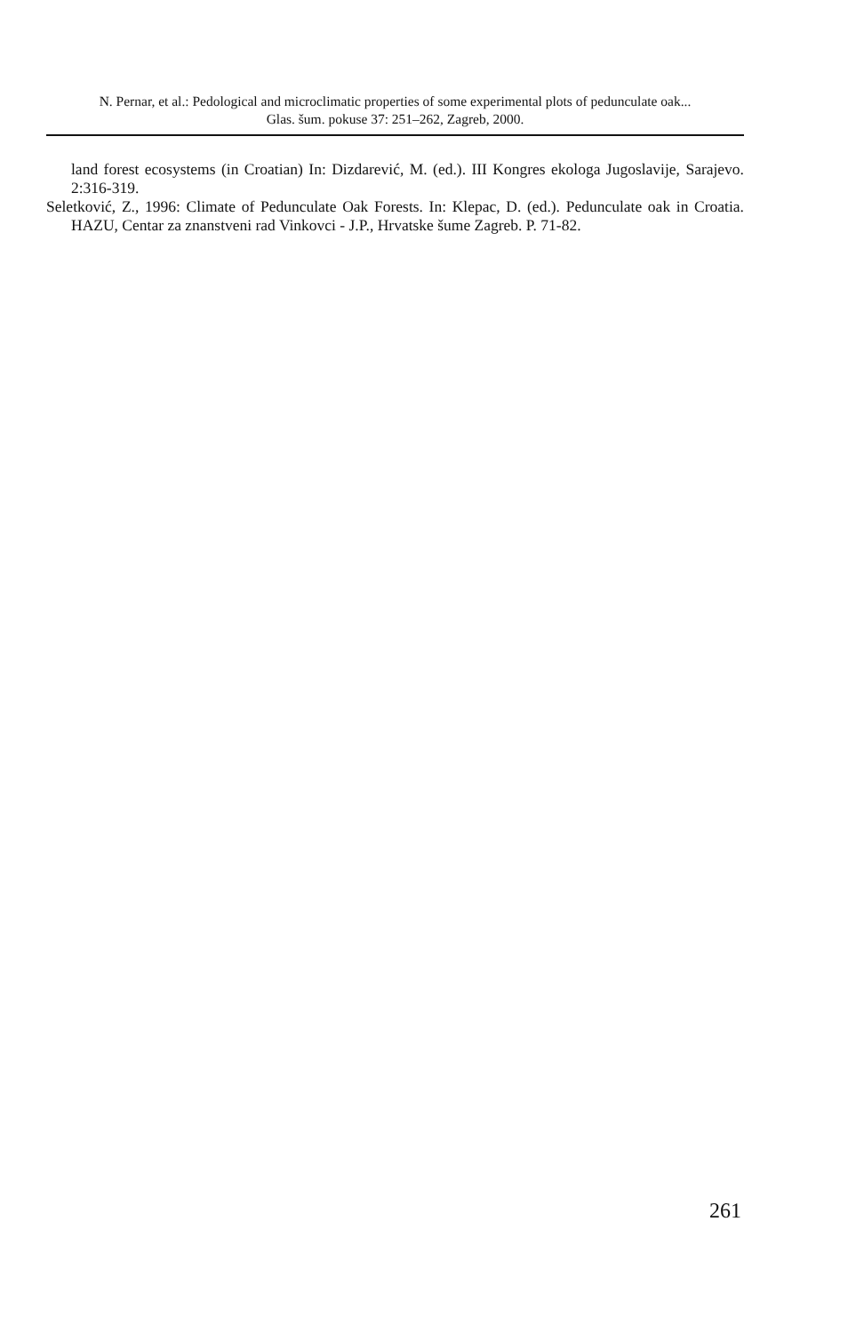N. Pernar, et al.: Pedological and microclimatic properties of some experimental plots of pedunculate oak...
Glas. šum. pokuse 37: 251–262, Zagreb, 2000.
land forest ecosystems (in Croatian) In: Dizdarević, M. (ed.). III Kongres ekologa Jugoslavije, Sarajevo. 2:316-319.
Seletković, Z., 1996: Climate of Pedunculate Oak Forests. In: Klepac, D. (ed.). Pedunculate oak in Croatia. HAZU, Centar za znanstveni rad Vinkovci - J.P., Hrvatske šume Zagreb. P. 71-82.
261